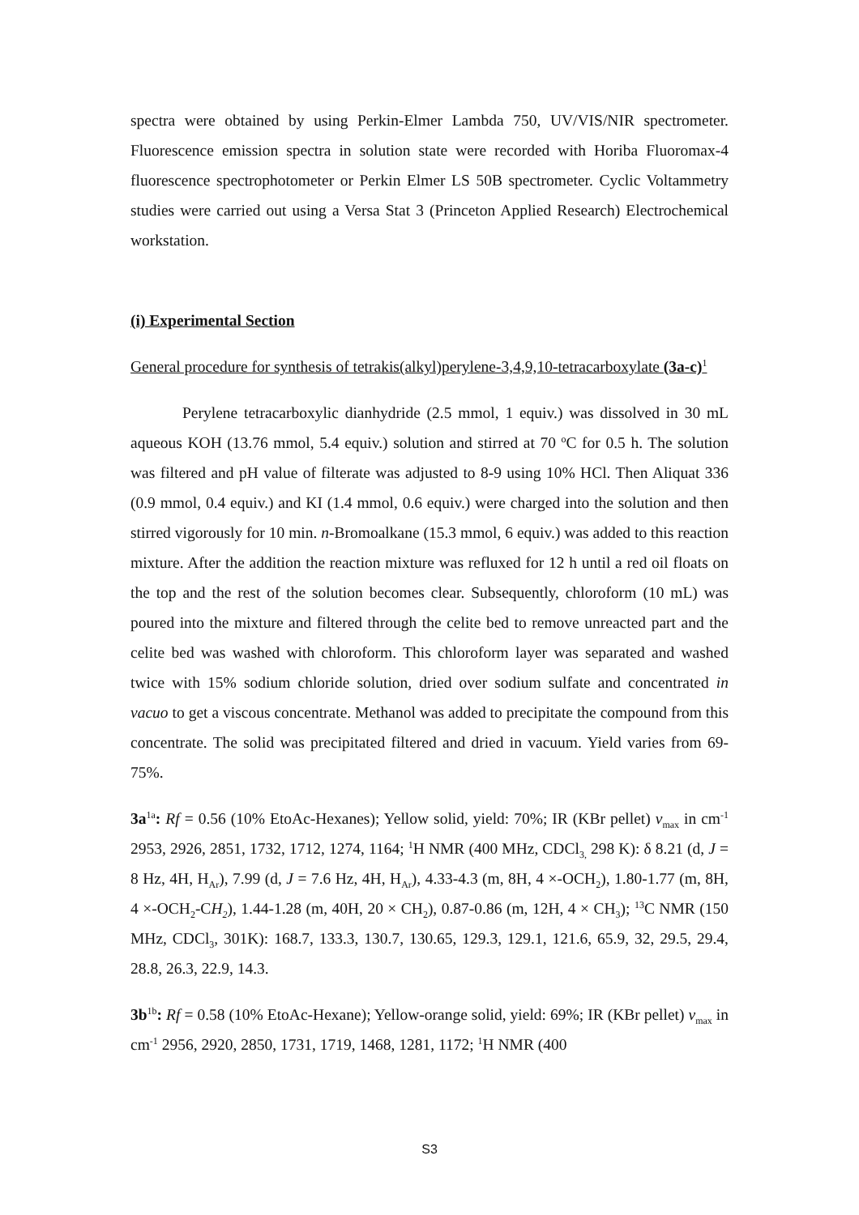spectra were obtained by using Perkin-Elmer Lambda 750, UV/VIS/NIR spectrometer. Fluorescence emission spectra in solution state were recorded with Horiba Fluoromax-4 fluorescence spectrophotometer or Perkin Elmer LS 50B spectrometer. Cyclic Voltammetry studies were carried out using a Versa Stat 3 (Princeton Applied Research) Electrochemical workstation.
(i) Experimental Section
General procedure for synthesis of tetrakis(alkyl)perylene-3,4,9,10-tetracarboxylate (3a-c)<sup>1</sup>
Perylene tetracarboxylic dianhydride (2.5 mmol, 1 equiv.) was dissolved in 30 mL aqueous KOH (13.76 mmol, 5.4 equiv.) solution and stirred at 70 <sup>o</sup>C for 0.5 h. The solution was filtered and pH value of filterate was adjusted to 8-9 using 10% HCl. Then Aliquat 336 (0.9 mmol, 0.4 equiv.) and KI (1.4 mmol, 0.6 equiv.) were charged into the solution and then stirred vigorously for 10 min. n-Bromoalkane (15.3 mmol, 6 equiv.) was added to this reaction mixture. After the addition the reaction mixture was refluxed for 12 h until a red oil floats on the top and the rest of the solution becomes clear. Subsequently, chloroform (10 mL) was poured into the mixture and filtered through the celite bed to remove unreacted part and the celite bed was washed with chloroform. This chloroform layer was separated and washed twice with 15% sodium chloride solution, dried over sodium sulfate and concentrated in vacuo to get a viscous concentrate. Methanol was added to precipitate the compound from this concentrate. The solid was precipitated filtered and dried in vacuum. Yield varies from 69-75%.
3a<sup>1a</sup>: Rf = 0.56 (10% EtoAc-Hexanes); Yellow solid, yield: 70%; IR (KBr pellet) v<sub>max</sub> in cm<sup>-1</sup> 2953, 2926, 2851, 1732, 1712, 1274, 1164; <sup>1</sup>H NMR (400 MHz, CDCl<sub>3,</sub> 298 K): δ 8.21 (d, J = 8 Hz, 4H, H<sub>Ar</sub>), 7.99 (d, J = 7.6 Hz, 4H, H<sub>Ar</sub>), 4.33-4.3 (m, 8H, 4 ×-OCH<sub>2</sub>), 1.80-1.77 (m, 8H, 4 ×-OCH<sub>2</sub>-CH<sub>2</sub>), 1.44-1.28 (m, 40H, 20 × CH<sub>2</sub>), 0.87-0.86 (m, 12H, 4 × CH<sub>3</sub>); <sup>13</sup>C NMR (150 MHz, CDCl<sub>3</sub>, 301K): 168.7, 133.3, 130.7, 130.65, 129.3, 129.1, 121.6, 65.9, 32, 29.5, 29.4, 28.8, 26.3, 22.9, 14.3.
3b<sup>1b</sup>: Rf = 0.58 (10% EtoAc-Hexane); Yellow-orange solid, yield: 69%; IR (KBr pellet) v<sub>max</sub> in cm<sup>-1</sup> 2956, 2920, 2850, 1731, 1719, 1468, 1281, 1172; <sup>1</sup>H NMR (400
S3